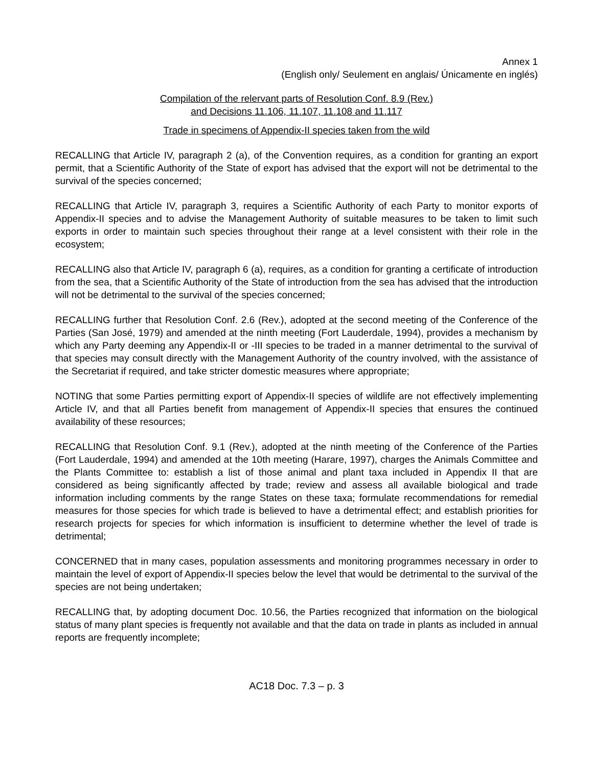Annex 1
(English only/ Seulement en anglais/ Únicamente en inglés)
Compilation of the relervant parts of Resolution Conf. 8.9 (Rev.)
and Decisions 11.106, 11.107, 11.108 and 11.117
Trade in specimens of Appendix-II species taken from the wild
RECALLING that Article IV, paragraph 2 (a), of the Convention requires, as a condition for granting an export permit, that a Scientific Authority of the State of export has advised that the export will not be detrimental to the survival of the species concerned;
RECALLING that Article IV, paragraph 3, requires a Scientific Authority of each Party to monitor exports of Appendix-II species and to advise the Management Authority of suitable measures to be taken to limit such exports in order to maintain such species throughout their range at a level consistent with their role in the ecosystem;
RECALLING also that Article IV, paragraph 6 (a), requires, as a condition for granting a certificate of introduction from the sea, that a Scientific Authority of the State of introduction from the sea has advised that the introduction will not be detrimental to the survival of the species concerned;
RECALLING further that Resolution Conf. 2.6 (Rev.), adopted at the second meeting of the Conference of the Parties (San José, 1979) and amended at the ninth meeting (Fort Lauderdale, 1994), provides a mechanism by which any Party deeming any Appendix-II or -III species to be traded in a manner detrimental to the survival of that species may consult directly with the Management Authority of the country involved, with the assistance of the Secretariat if required, and take stricter domestic measures where appropriate;
NOTING that some Parties permitting export of Appendix-II species of wildlife are not effectively implementing Article IV, and that all Parties benefit from management of Appendix-II species that ensures the continued availability of these resources;
RECALLING that Resolution Conf. 9.1 (Rev.), adopted at the ninth meeting of the Conference of the Parties (Fort Lauderdale, 1994) and amended at the 10th meeting (Harare, 1997), charges the Animals Committee and the Plants Committee to: establish a list of those animal and plant taxa included in Appendix II that are considered as being significantly affected by trade; review and assess all available biological and trade information including comments by the range States on these taxa; formulate recommendations for remedial measures for those species for which trade is believed to have a detrimental effect; and establish priorities for research projects for species for which information is insufficient to determine whether the level of trade is detrimental;
CONCERNED that in many cases, population assessments and monitoring programmes necessary in order to maintain the level of export of Appendix-II species below the level that would be detrimental to the survival of the species are not being undertaken;
RECALLING that, by adopting document Doc. 10.56, the Parties recognized that information on the biological status of many plant species is frequently not available and that the data on trade in plants as included in annual reports are frequently incomplete;
AC18 Doc. 7.3 – p. 3